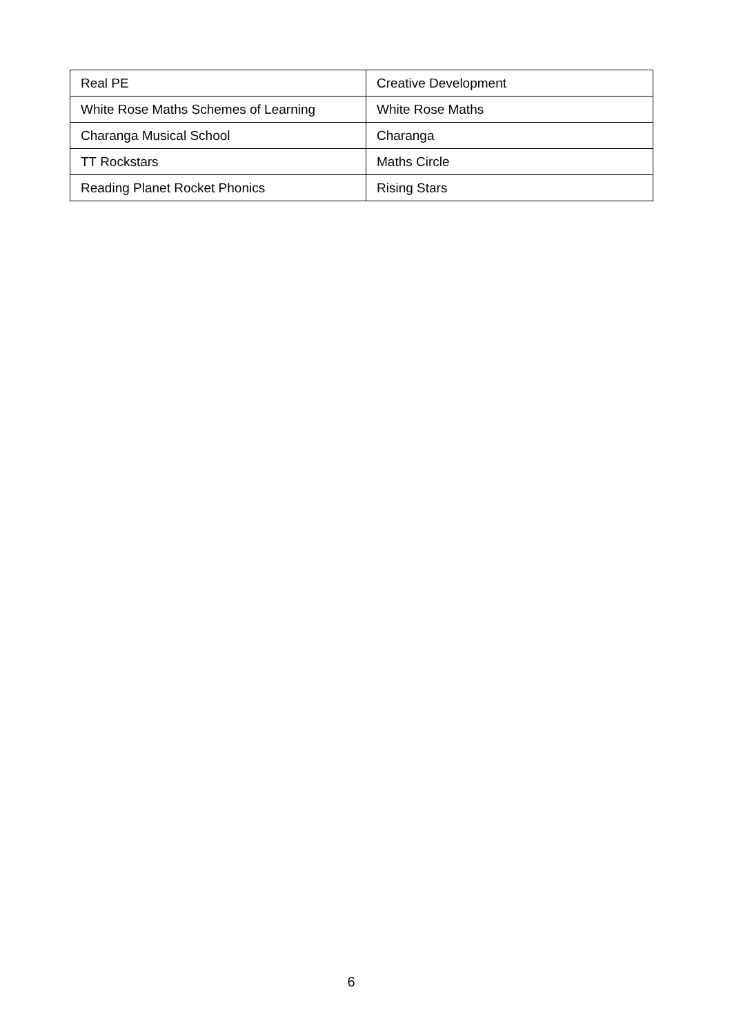| Real PE | Creative Development |
| White Rose Maths Schemes of Learning | White Rose Maths |
| Charanga Musical School | Charanga |
| TT Rockstars | Maths Circle |
| Reading Planet Rocket Phonics | Rising Stars |
6